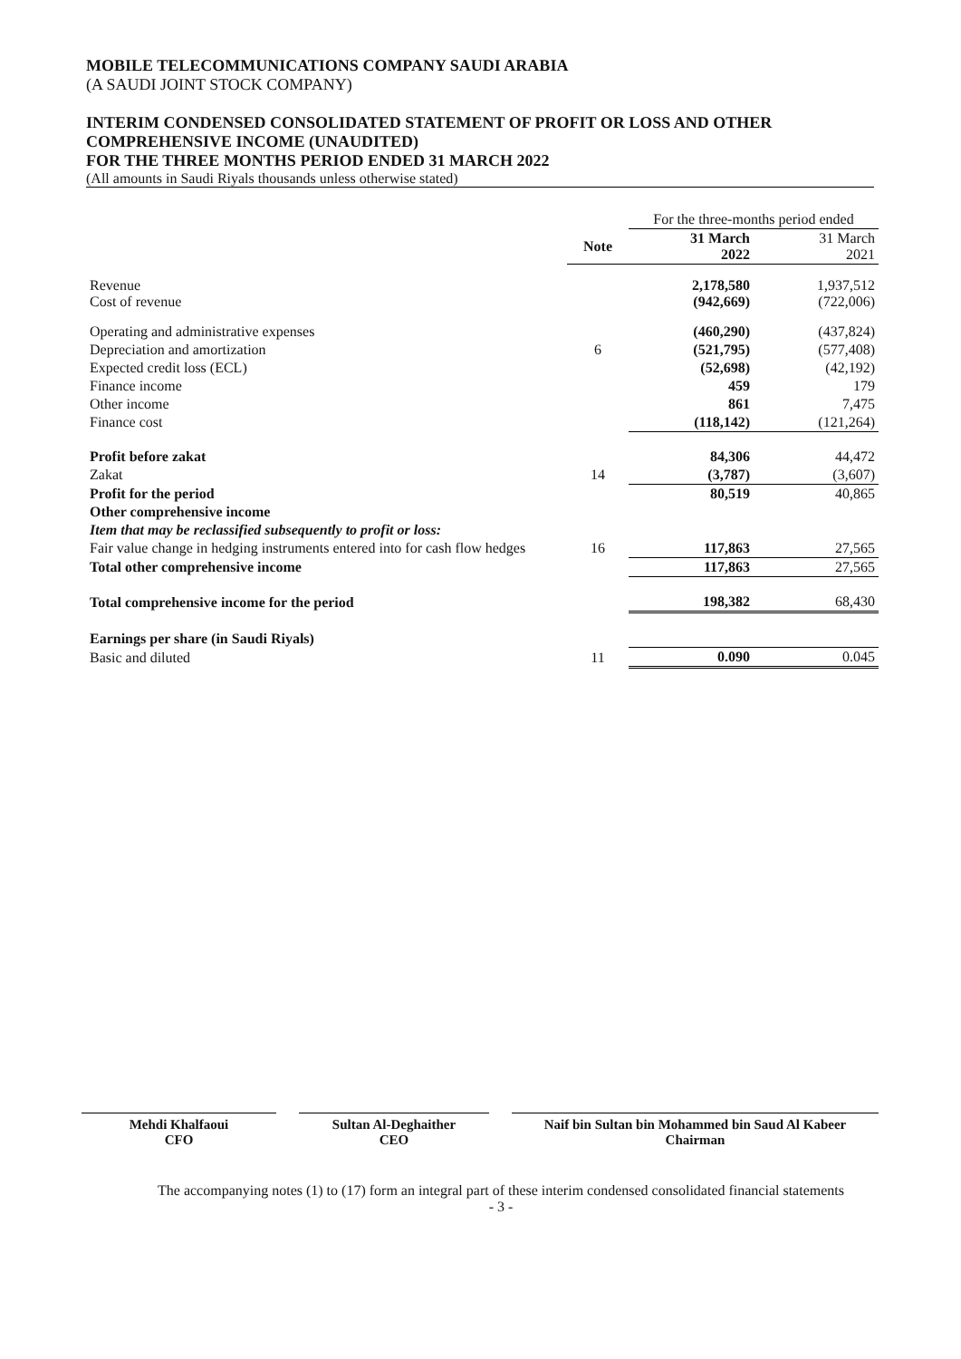MOBILE TELECOMMUNICATIONS COMPANY SAUDI ARABIA
(A SAUDI JOINT STOCK COMPANY)
INTERIM CONDENSED CONSOLIDATED STATEMENT OF PROFIT OR LOSS AND OTHER COMPREHENSIVE INCOME (UNAUDITED)
FOR THE THREE MONTHS PERIOD ENDED 31 MARCH 2022
(All amounts in Saudi Riyals thousands unless otherwise stated)
| | | For the three-months period ended | |
| | Note | 31 March 2022 | 31 March 2021 |
| Revenue Cost of revenue | | 2,178,580 (942,669) | 1,937,512 (722,006) |
| Operating and administrative expenses | | (460,290) | (437,824) |
| Depreciation and amortization | 6 | (521,795) | (577,408) |
| Expected credit loss (ECL) | | (52,698) | (42,192) |
| Finance income | | 459 | 179 |
| Other income | | 861 | 7,475 |
| Finance cost | | (118,142) | (121,264) |
| Profit before zakat | | 84,306 | 44,472 |
| Zakat | 14 | (3,787) | (3,607) |
| Profit for the period | | 80,519 | 40,865 |
| Other comprehensive income | | | |
| Item that may be reclassified subsequently to profit or loss: | | | |
| Fair value change in hedging instruments entered into for cash flow hedges | 16 | 117,863 | 27,565 |
| Total other comprehensive income | | 117,863 | 27,565 |
| Total comprehensive income for the period | | 198,382 | 68,430 |
| Earnings per share (in Saudi Riyals) | | | |
| Basic and diluted | 11 | 0.090 | 0.045 |
Mehdi Khalfaoui
CFO
Sultan Al-Deghaither
CEO
Naif bin Sultan bin Mohammed bin Saud Al Kabeer
Chairman
The accompanying notes (1) to (17) form an integral part of these interim condensed consolidated financial statements
- 3 -